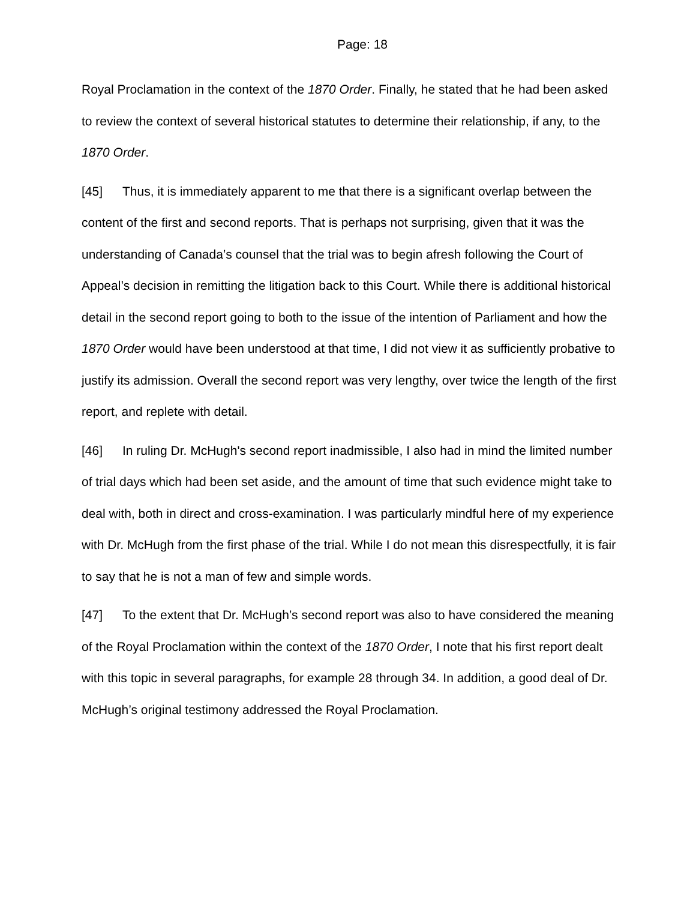Page: 18
Royal Proclamation in the context of the 1870 Order. Finally, he stated that he had been asked to review the context of several historical statutes to determine their relationship, if any, to the 1870 Order.
[45] Thus, it is immediately apparent to me that there is a significant overlap between the content of the first and second reports. That is perhaps not surprising, given that it was the understanding of Canada’s counsel that the trial was to begin afresh following the Court of Appeal’s decision in remitting the litigation back to this Court. While there is additional historical detail in the second report going to both to the issue of the intention of Parliament and how the 1870 Order would have been understood at that time, I did not view it as sufficiently probative to justify its admission. Overall the second report was very lengthy, over twice the length of the first report, and replete with detail.
[46] In ruling Dr. McHugh's second report inadmissible, I also had in mind the limited number of trial days which had been set aside, and the amount of time that such evidence might take to deal with, both in direct and cross-examination. I was particularly mindful here of my experience with Dr. McHugh from the first phase of the trial. While I do not mean this disrespectfully, it is fair to say that he is not a man of few and simple words.
[47] To the extent that Dr. McHugh’s second report was also to have considered the meaning of the Royal Proclamation within the context of the 1870 Order, I note that his first report dealt with this topic in several paragraphs, for example 28 through 34. In addition, a good deal of Dr. McHugh’s original testimony addressed the Royal Proclamation.